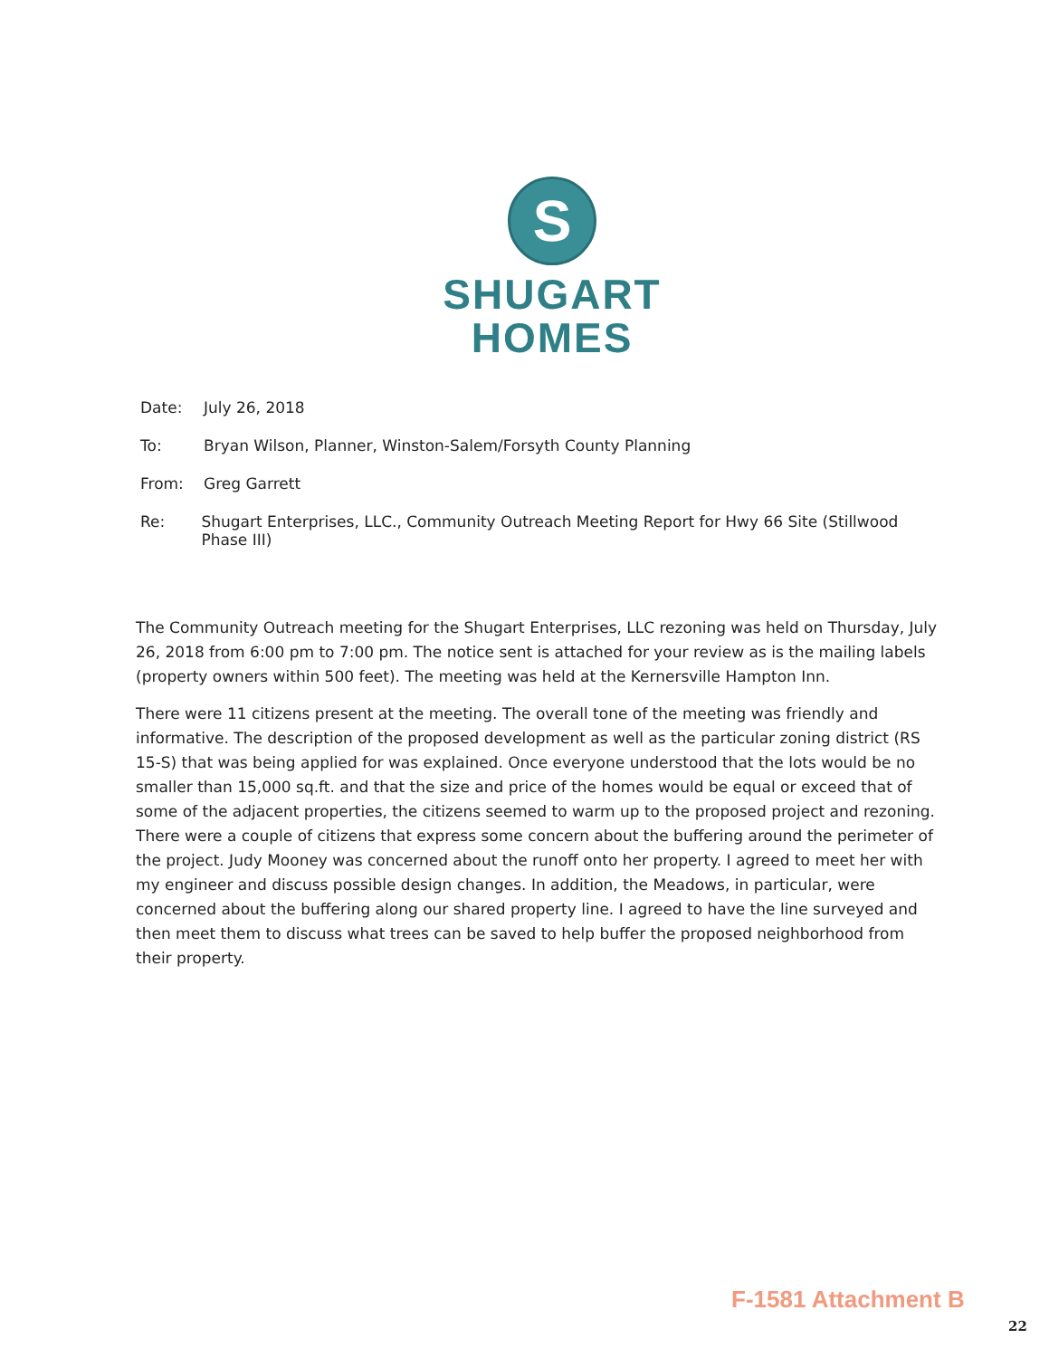S
SHUGART
HOMES
Date: July 26, 2018
To: Bryan Wilson, Planner, Winston-Salem/Forsyth County Planning
From: Greg Garrett
Re: Shugart Enterprises, LLC., Community Outreach Meeting Report for Hwy 66 Site (Stillwood Phase III)
The Community Outreach meeting for the Shugart Enterprises, LLC rezoning was held on Thursday, July 26, 2018 from 6:00 pm to 7:00 pm. The notice sent is attached for your review as is the mailing labels (property owners within 500 feet). The meeting was held at the Kernersville Hampton Inn.
There were 11 citizens present at the meeting. The overall tone of the meeting was friendly and informative. The description of the proposed development as well as the particular zoning district (RS 15-S) that was being applied for was explained. Once everyone understood that the lots would be no smaller than 15,000 sq.ft. and that the size and price of the homes would be equal or exceed that of some of the adjacent properties, the citizens seemed to warm up to the proposed project and rezoning. There were a couple of citizens that express some concern about the buffering around the perimeter of the project. Judy Mooney was concerned about the runoff onto her property. I agreed to meet her with my engineer and discuss possible design changes. In addition, the Meadows, in particular, were concerned about the buffering along our shared property line. I agreed to have the line surveyed and then meet them to discuss what trees can be saved to help buffer the proposed neighborhood from their property.
F-1581 Attachment B
22